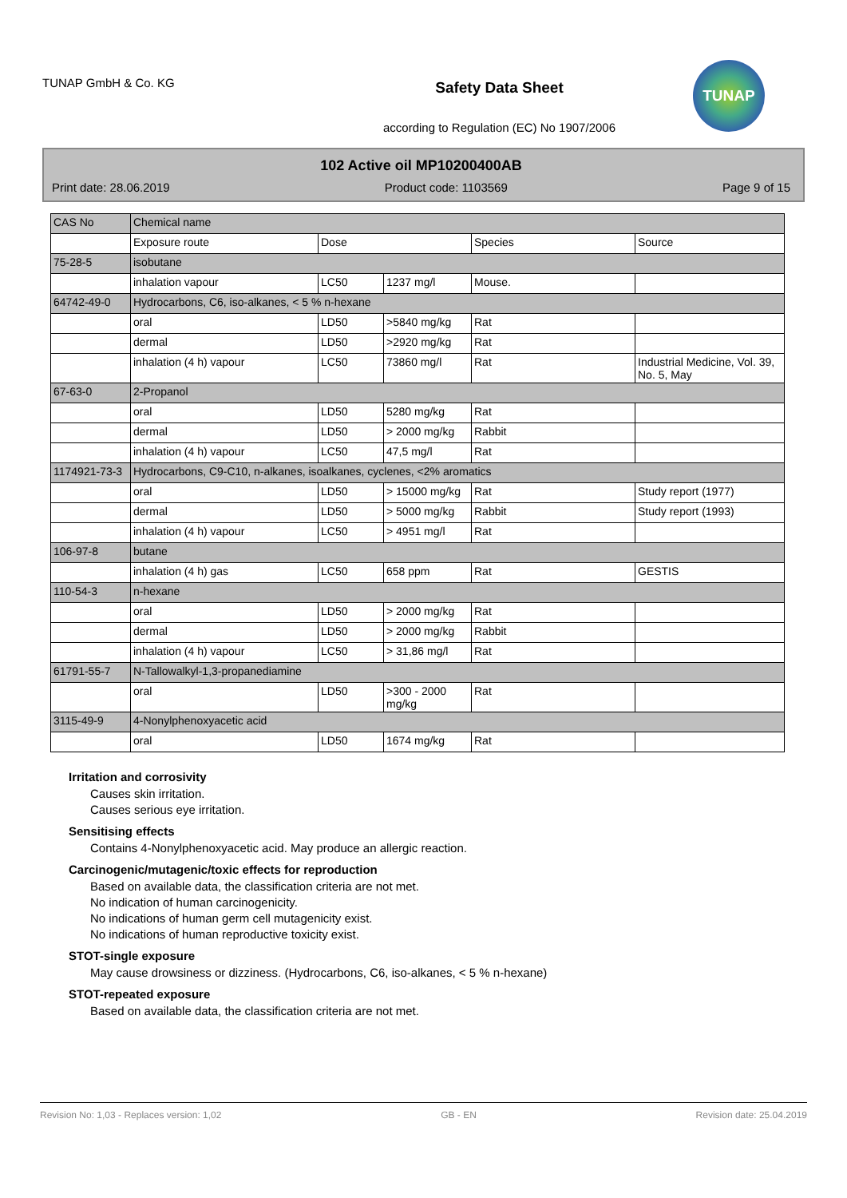TUNAP GmbH & Co. KG
Safety Data Sheet
according to Regulation (EC) No 1907/2006
TUNAP
102 Active oil MP10200400AB
Print date: 28.06.2019 Product code: 1103569 Page 9 of 15
| CAS No | Chemical name | | | | |
| --- | --- | --- | --- | --- | --- |
| | Exposure route | Dose | | Species | Source |
| 75-28-5 | isobutane | | | | |
| | inhalation vapour | LC50 | 1237 mg/l | Mouse. | |
| 64742-49-0 | Hydrocarbons, C6, iso-alkanes, < 5 % n-hexane | | | | |
| | oral | LD50 | >5840 mg/kg | Rat | |
| | dermal | LD50 | >2920 mg/kg | Rat | |
| | inhalation (4 h) vapour | LC50 | 73860 mg/l | Rat | Industrial Medicine, Vol. 39, No. 5, May |
| 67-63-0 | 2-Propanol | | | | |
| | oral | LD50 | 5280 mg/kg | Rat | |
| | dermal | LD50 | > 2000 mg/kg | Rabbit | |
| | inhalation (4 h) vapour | LC50 | 47,5 mg/l | Rat | |
| 1174921-73-3 | Hydrocarbons, C9-C10, n-alkanes, isoalkanes, cyclenes, <2% aromatics | | | | |
| | oral | LD50 | > 15000 mg/kg | Rat | Study report (1977) |
| | dermal | LD50 | > 5000 mg/kg | Rabbit | Study report (1993) |
| | inhalation (4 h) vapour | LC50 | > 4951 mg/l | Rat | |
| 106-97-8 | butane | | | | |
| | inhalation (4 h) gas | LC50 | 658 ppm | Rat | GESTIS |
| 110-54-3 | n-hexane | | | | |
| | oral | LD50 | > 2000 mg/kg | Rat | |
| | dermal | LD50 | > 2000 mg/kg | Rabbit | |
| | inhalation (4 h) vapour | LC50 | > 31,86 mg/l | Rat | |
| 61791-55-7 | N-Tallowalkyl-1,3-propanediamine | | | | |
| | oral | LD50 | >300 - 2000 mg/kg | Rat | |
| 3115-49-9 | 4-Nonylphenoxyacetic acid | | | | |
| | oral | LD50 | 1674 mg/kg | Rat | |
Irritation and corrosivity
Causes skin irritation.
Causes serious eye irritation.
Sensitising effects
Contains 4-Nonylphenoxyacetic acid. May produce an allergic reaction.
Carcinogenic/mutagenic/toxic effects for reproduction
Based on available data, the classification criteria are not met.
No indication of human carcinogenicity.
No indications of human germ cell mutagenicity exist.
No indications of human reproductive toxicity exist.
STOT-single exposure
May cause drowsiness or dizziness. (Hydrocarbons, C6, iso-alkanes, < 5 % n-hexane)
STOT-repeated exposure
Based on available data, the classification criteria are not met.
Revision No: 1,03 - Replaces version: 1,02 GB - EN Revision date: 25.04.2019